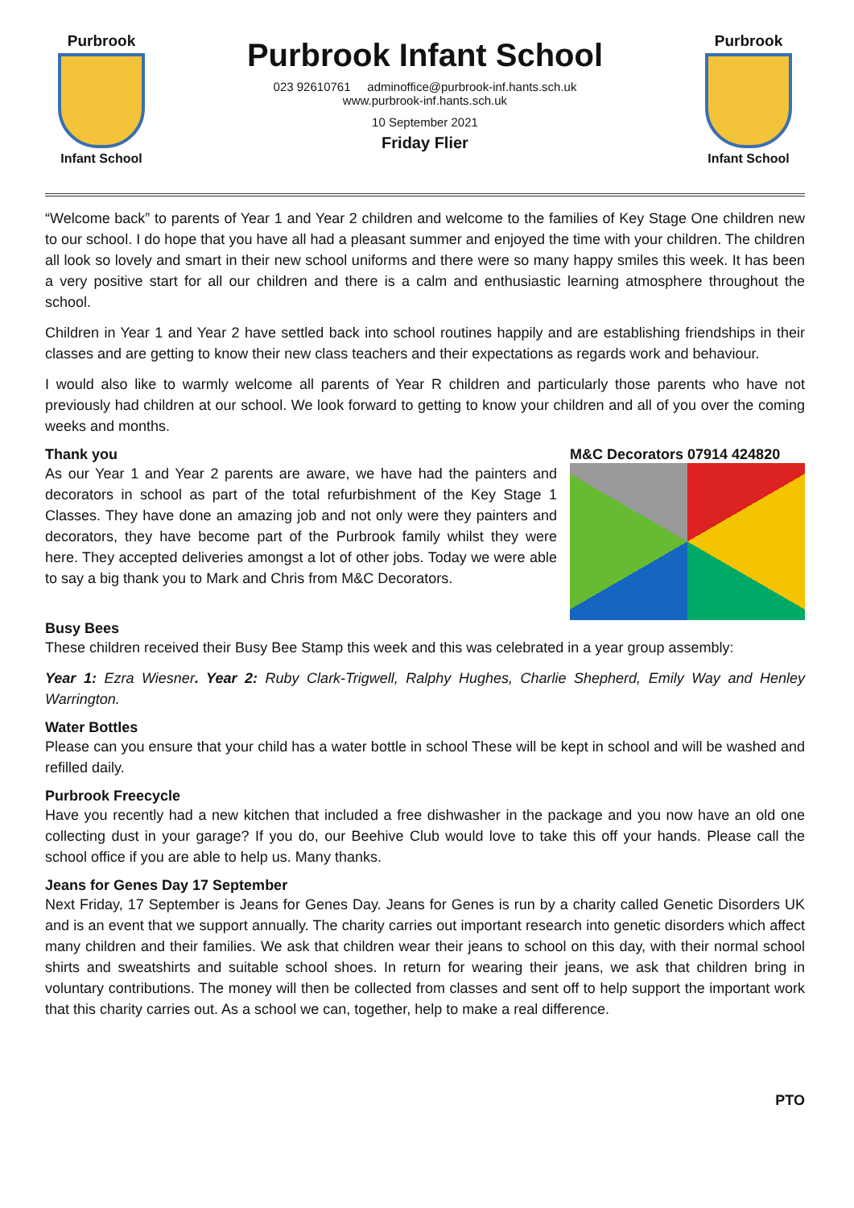Purbrook
Infant School
Purbrook Infant School
023 92610761 adminoffice@purbrook-inf.hants.sch.uk
www.purbrook-inf.hants.sch.uk
10 September 2021
Friday Flier
Purbrook
Infant School
“Welcome back” to parents of Year 1 and Year 2 children and welcome to the families of Key Stage One children new to our school. I do hope that you have all had a pleasant summer and enjoyed the time with your children. The children all look so lovely and smart in their new school uniforms and there were so many happy smiles this week. It has been a very positive start for all our children and there is a calm and enthusiastic learning atmosphere throughout the school.
Children in Year 1 and Year 2 have settled back into school routines happily and are establishing friendships in their classes and are getting to know their new class teachers and their expectations as regards work and behaviour.
I would also like to warmly welcome all parents of Year R children and particularly those parents who have not previously had children at our school. We look forward to getting to know your children and all of you over the coming weeks and months.
Thank you
As our Year 1 and Year 2 parents are aware, we have had the painters and decorators in school as part of the total refurbishment of the Key Stage 1 Classes. They have done an amazing job and not only were they painters and decorators, they have become part of the Purbrook family whilst they were here. They accepted deliveries amongst a lot of other jobs. Today we were able to say a big thank you to Mark and Chris from M&C Decorators.
M&C Decorators 07914 424820
Busy Bees
These children received their Busy Bee Stamp this week and this was celebrated in a year group assembly:
Year 1: Ezra Wiesner. Year 2: Ruby Clark-Trigwell, Ralphy Hughes, Charlie Shepherd, Emily Way and Henley Warrington.
Water Bottles
Please can you ensure that your child has a water bottle in school These will be kept in school and will be washed and refilled daily.
Purbrook Freecycle
Have you recently had a new kitchen that included a free dishwasher in the package and you now have an old one collecting dust in your garage? If you do, our Beehive Club would love to take this off your hands. Please call the school office if you are able to help us. Many thanks.
Jeans for Genes Day 17 September
Next Friday, 17 September is Jeans for Genes Day. Jeans for Genes is run by a charity called Genetic Disorders UK and is an event that we support annually. The charity carries out important research into genetic disorders which affect many children and their families. We ask that children wear their jeans to school on this day, with their normal school shirts and sweatshirts and suitable school shoes. In return for wearing their jeans, we ask that children bring in voluntary contributions. The money will then be collected from classes and sent off to help support the important work that this charity carries out. As a school we can, together, help to make a real difference.
PTO